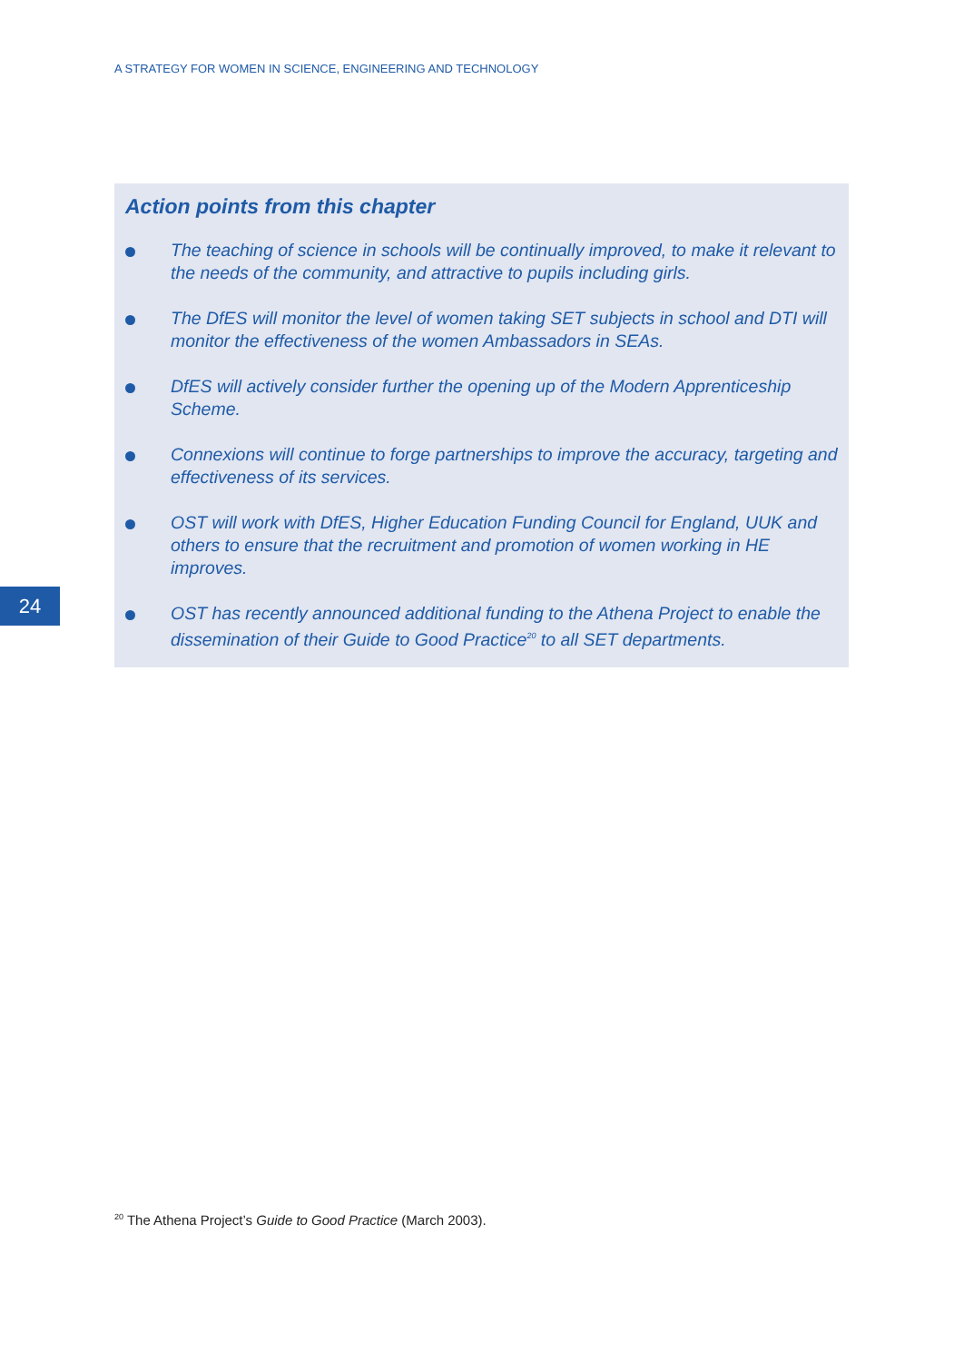A STRATEGY FOR WOMEN IN SCIENCE, ENGINEERING AND TECHNOLOGY
Action points from this chapter
The teaching of science in schools will be continually improved, to make it relevant to the needs of the community, and attractive to pupils including girls.
The DfES will monitor the level of women taking SET subjects in school and DTI will monitor the effectiveness of the women Ambassadors in SEAs.
DfES will actively consider further the opening up of the Modern Apprenticeship Scheme.
Connexions will continue to forge partnerships to improve the accuracy, targeting and effectiveness of its services.
OST will work with DfES, Higher Education Funding Council for England, UUK and others to ensure that the recruitment and promotion of women working in HE improves.
OST has recently announced additional funding to the Athena Project to enable the dissemination of their Guide to Good Practice<sup>20</sup> to all SET departments.
24
<sup>20</sup> The Athena Project’s Guide to Good Practice (March 2003).